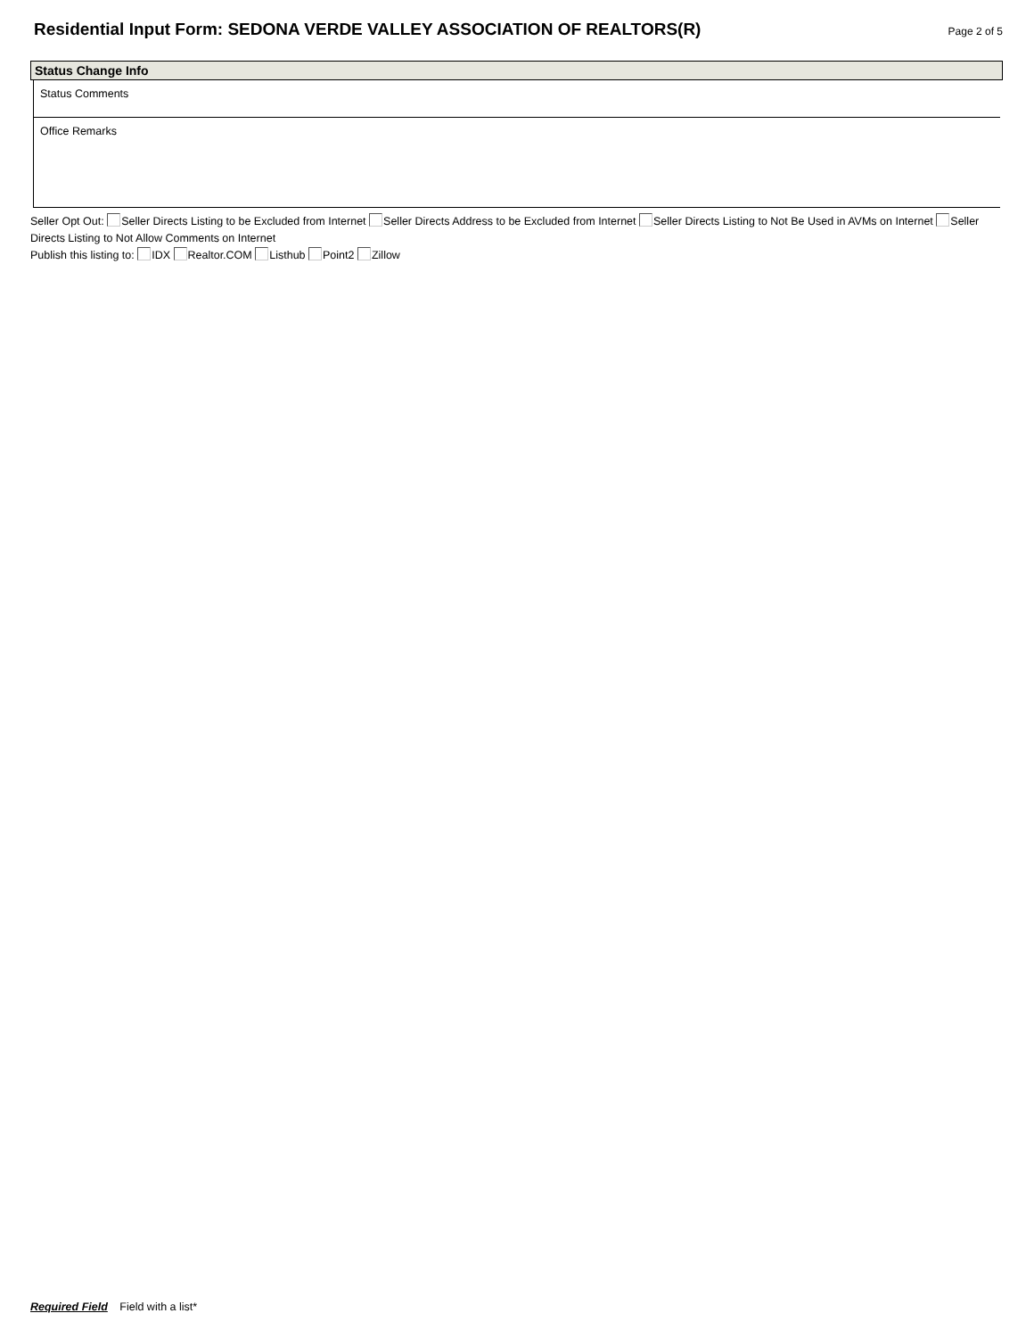Residential Input Form: SEDONA VERDE VALLEY ASSOCIATION OF REALTORS(R)
Page 2 of 5
Status Change Info
Status Comments
Office Remarks
Seller Opt Out: Seller Directs Listing to be Excluded from Internet Seller Directs Address to be Excluded from Internet Seller Directs Listing to Not Be Used in AVMs on Internet Seller Directs Listing to Not Allow Comments on Internet
Publish this listing to: IDX Realtor.COM Listhub Point2 Zillow
Required Field Field with a list*